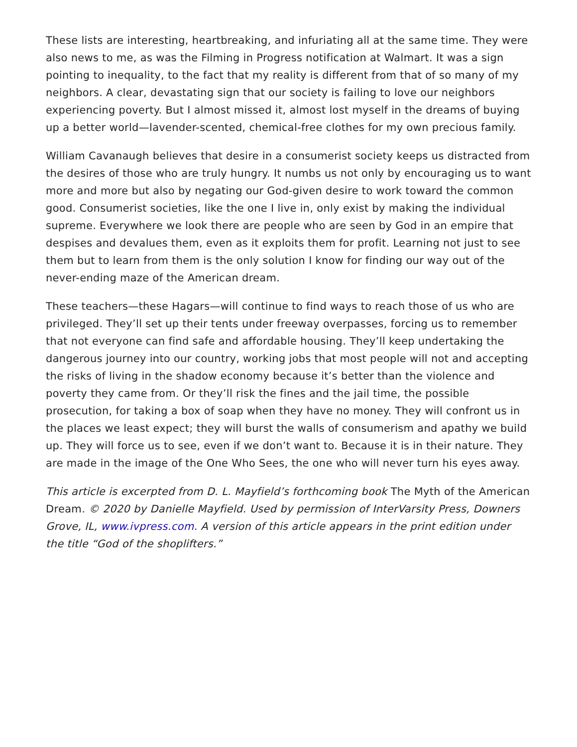These lists are interesting, heartbreaking, and infuriating all at the same time. They were also news to me, as was the Filming in Progress notification at Walmart. It was a sign pointing to inequality, to the fact that my reality is different from that of so many of my neighbors. A clear, devastating sign that our society is failing to love our neighbors experiencing poverty. But I almost missed it, almost lost myself in the dreams of buying up a better world—lavender-scented, chemical-free clothes for my own precious family.
William Cavanaugh believes that desire in a consumerist society keeps us distracted from the desires of those who are truly hungry. It numbs us not only by encouraging us to want more and more but also by negating our God-given desire to work toward the common good. Consumerist societies, like the one I live in, only exist by making the individual supreme. Everywhere we look there are people who are seen by God in an empire that despises and devalues them, even as it exploits them for profit. Learning not just to see them but to learn from them is the only solution I know for finding our way out of the never-ending maze of the American dream.
These teachers—these Hagars—will continue to find ways to reach those of us who are privileged. They’ll set up their tents under freeway overpasses, forcing us to remember that not everyone can find safe and affordable housing. They’ll keep undertaking the dangerous journey into our country, working jobs that most people will not and accepting the risks of living in the shadow economy because it’s better than the violence and poverty they came from. Or they’ll risk the fines and the jail time, the possible prosecution, for taking a box of soap when they have no money. They will confront us in the places we least expect; they will burst the walls of consumerism and apathy we build up. They will force us to see, even if we don’t want to. Because it is in their nature. They are made in the image of the One Who Sees, the one who will never turn his eyes away.
This article is excerpted from D. L. Mayfield’s forthcoming book The Myth of the American Dream. © 2020 by Danielle Mayfield. Used by permission of InterVarsity Press, Downers Grove, IL, www.ivpress.com. A version of this article appears in the print edition under the title “God of the shoplifters.”